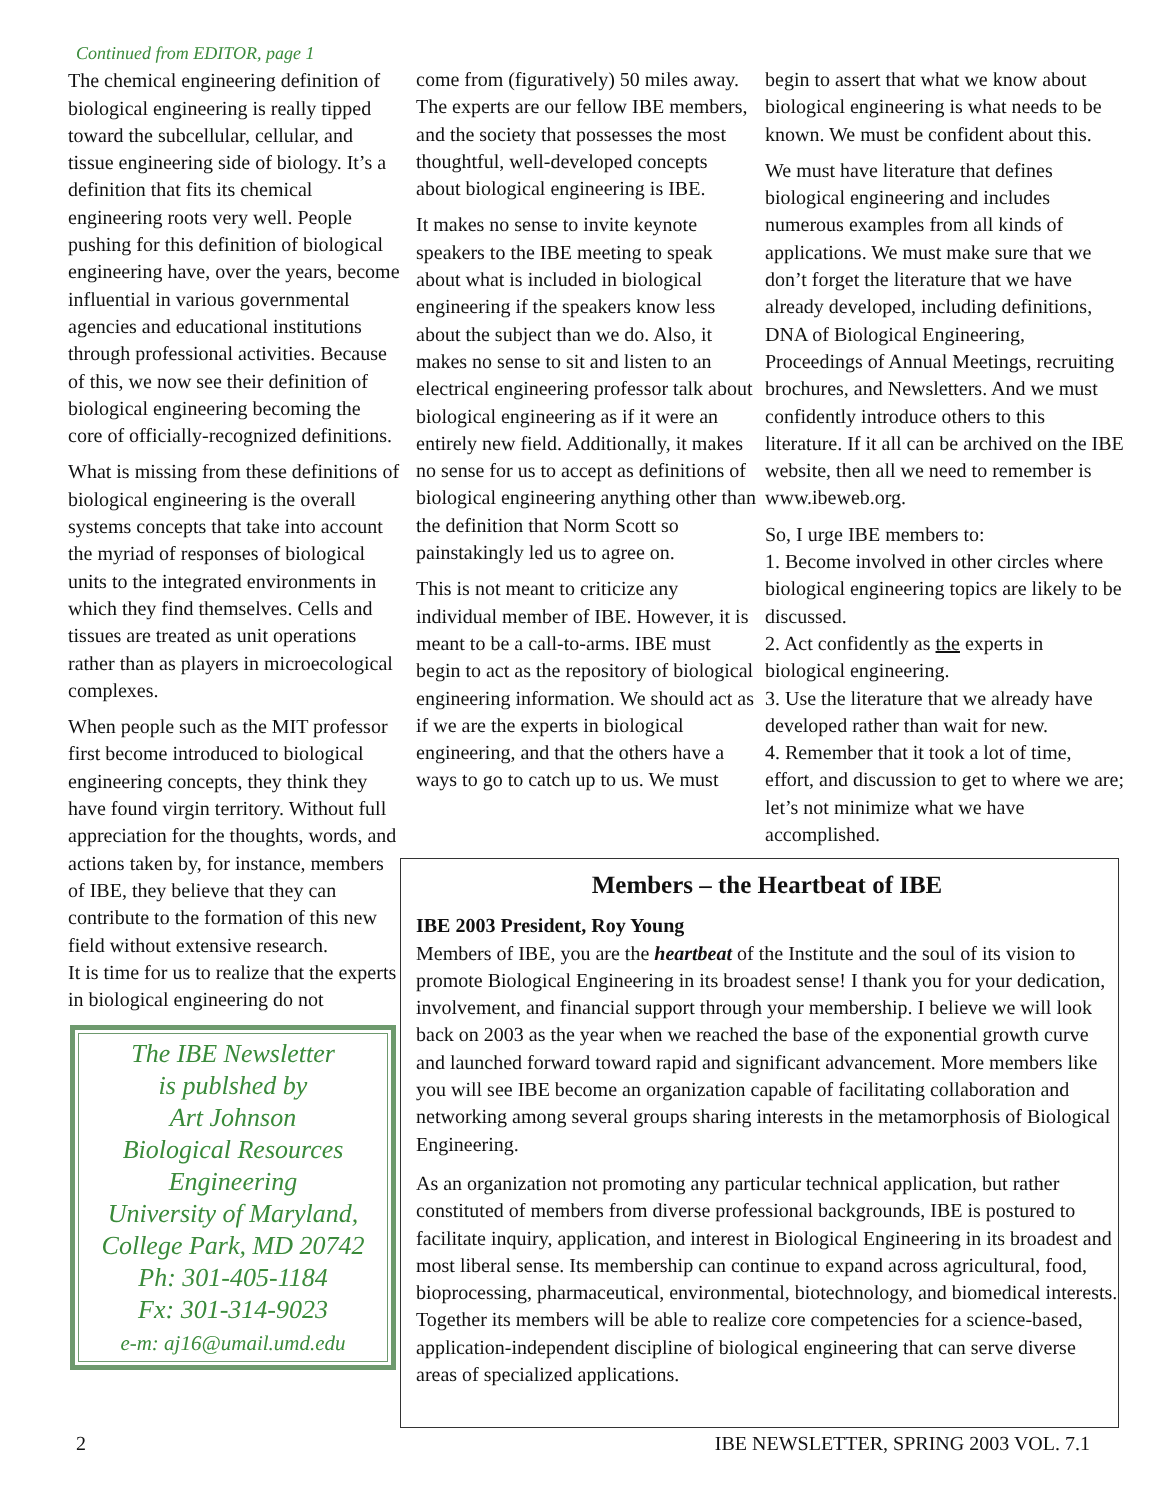Continued from EDITOR, page 1
The chemical engineering definition of biological engineering is really tipped toward the subcellular, cellular, and tissue engineering side of biology. It’s a definition that fits its chemical engineering roots very well. People pushing for this definition of biological engineering have, over the years, become influential in various governmental agencies and educational institutions through professional activities. Because of this, we now see their definition of biological engineering becoming the core of officially-recognized definitions.
What is missing from these definitions of biological engineering is the overall systems concepts that take into account the myriad of responses of biological units to the integrated environments in which they find themselves. Cells and tissues are treated as unit operations rather than as players in microecological complexes.
When people such as the MIT professor first become introduced to biological engineering concepts, they think they have found virgin territory. Without full appreciation for the thoughts, words, and actions taken by, for instance, members of IBE, they believe that they can contribute to the formation of this new field without extensive research.
It is time for us to realize that the experts in biological engineering do not
The IBE Newsletter
is publshed by
Art Johnson
Biological Resources
Engineering
University of Maryland,
College Park, MD 20742
Ph: 301-405-1184
Fx: 301-314-9023
e-m: aj16@umail.umd.edu
come from (figuratively) 50 miles away. The experts are our fellow IBE members, and the society that possesses the most thoughtful, well-developed concepts about biological engineering is IBE.
It makes no sense to invite keynote speakers to the IBE meeting to speak about what is included in biological engineering if the speakers know less about the subject than we do. Also, it makes no sense to sit and listen to an electrical engineering professor talk about biological engineering as if it were an entirely new field. Additionally, it makes no sense for us to accept as definitions of biological engineering anything other than the definition that Norm Scott so painstakingly led us to agree on.
This is not meant to criticize any individual member of IBE. However, it is meant to be a call-to-arms. IBE must begin to act as the repository of biological engineering information. We should act as if we are the experts in biological engineering, and that the others have a ways to go to catch up to us. We must
begin to assert that what we know about biological engineering is what needs to be known. We must be confident about this.
We must have literature that defines biological engineering and includes numerous examples from all kinds of applications. We must make sure that we don’t forget the literature that we have already developed, including definitions, DNA of Biological Engineering, Proceedings of Annual Meetings, recruiting brochures, and Newsletters. And we must confidently introduce others to this literature. If it all can be archived on the IBE website, then all we need to remember is www.ibeweb.org.
So, I urge IBE members to:
1. Become involved in other circles where biological engineering topics are likely to be discussed.
2. Act confidently as the experts in biological engineering.
3. Use the literature that we already have developed rather than wait for new.
4. Remember that it took a lot of time, effort, and discussion to get to where we are; let’s not minimize what we have accomplished.
Members – the Heartbeat of IBE
IBE 2003 President, Roy Young
Members of IBE, you are the heartbeat of the Institute and the soul of its vision to promote Biological Engineering in its broadest sense! I thank you for your dedication, involvement, and financial support through your membership. I believe we will look back on 2003 as the year when we reached the base of the exponential growth curve and launched forward toward rapid and significant advancement. More members like you will see IBE become an organization capable of facilitating collaboration and networking among several groups sharing interests in the metamorphosis of Biological Engineering.
As an organization not promoting any particular technical application, but rather constituted of members from diverse professional backgrounds, IBE is postured to facilitate inquiry, application, and interest in Biological Engineering in its broadest and most liberal sense. Its membership can continue to expand across agricultural, food, bioprocessing, pharmaceutical, environmental, biotechnology, and biomedical interests. Together its members will be able to realize core competencies for a science-based, application-independent discipline of biological engineering that can serve diverse areas of specialized applications.
2 IBE NEWSLETTER, SPRING 2003 VOL. 7.1